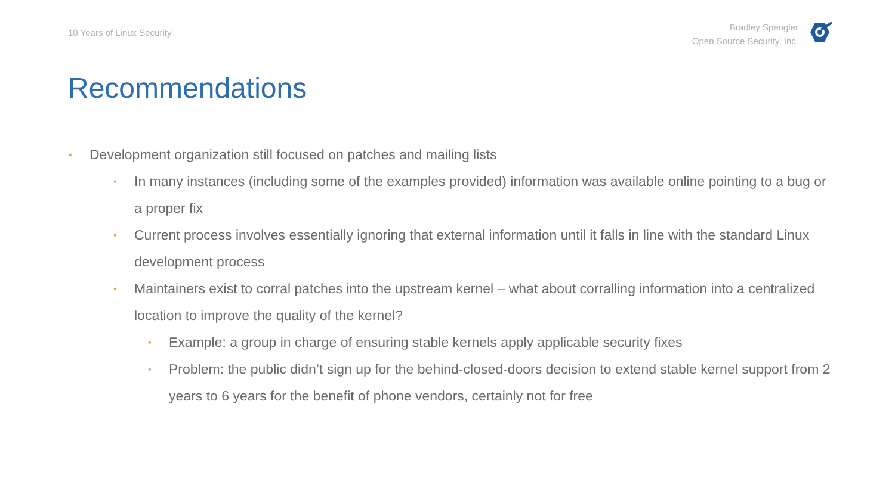10 Years of Linux Security
Bradley Spengler
Open Source Security, Inc.
Recommendations
• Development organization still focused on patches and mailing lists
• In many instances (including some of the examples provided) information was available online pointing to a bug or a proper fix
• Current process involves essentially ignoring that external information until it falls in line with the standard Linux development process
• Maintainers exist to corral patches into the upstream kernel – what about corralling information into a centralized location to improve the quality of the kernel?
• Example: a group in charge of ensuring stable kernels apply applicable security fixes
• Problem: the public didn’t sign up for the behind-closed-doors decision to extend stable kernel support from 2 years to 6 years for the benefit of phone vendors, certainly not for free